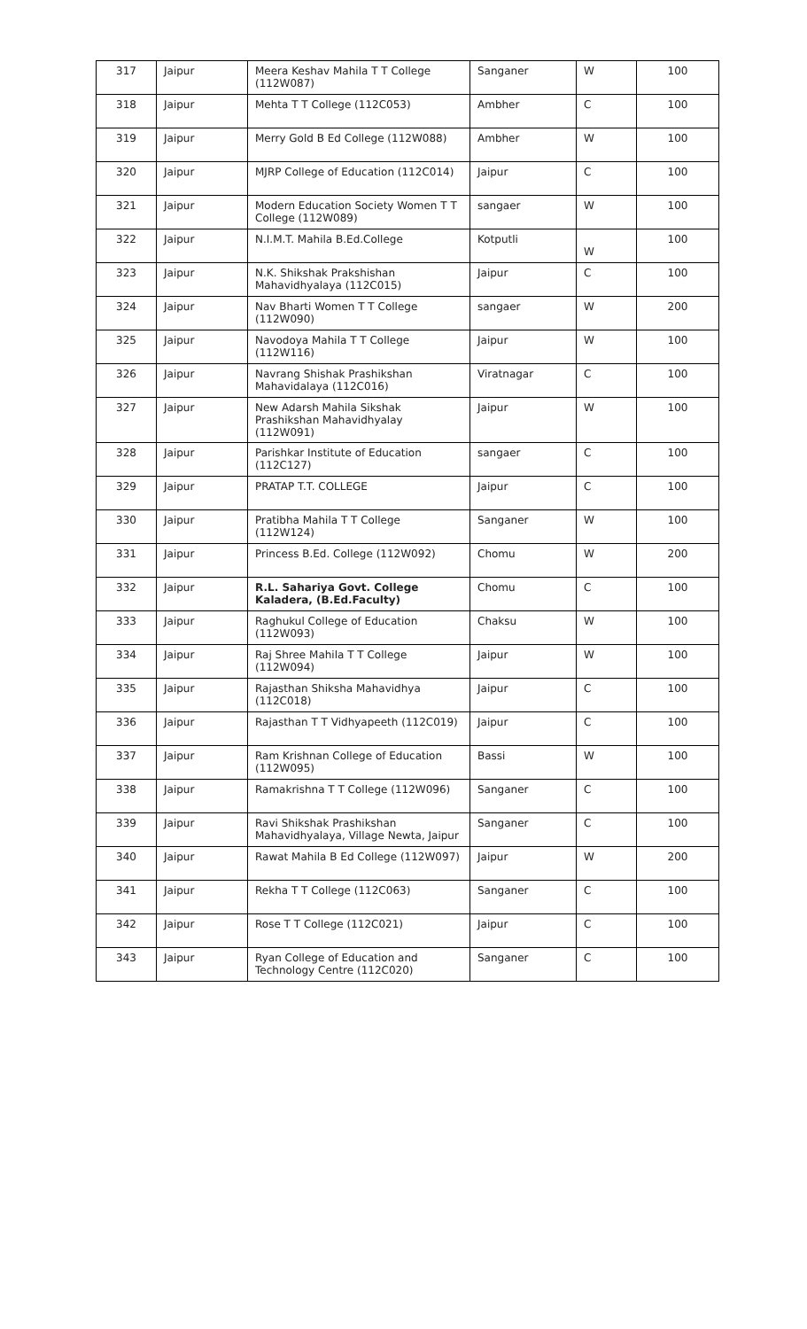| 317 | Jaipur | Meera Keshav Mahila T T College (112W087) | Sanganer | W | 100 |
| 318 | Jaipur | Mehta T T College (112C053) | Ambher | C | 100 |
| 319 | Jaipur | Merry Gold B Ed College (112W088) | Ambher | W | 100 |
| 320 | Jaipur | MJRP College of Education (112C014) | Jaipur | C | 100 |
| 321 | Jaipur | Modern Education Society Women T T College (112W089) | sangaer | W | 100 |
| 322 | Jaipur | N.I.M.T. Mahila B.Ed.College | Kotputli | W | 100 |
| 323 | Jaipur | N.K. Shikshak Prakshishan Mahavidhyalaya (112C015) | Jaipur | C | 100 |
| 324 | Jaipur | Nav Bharti Women T T College (112W090) | sangaer | W | 200 |
| 325 | Jaipur | Navodoya Mahila T T College (112W116) | Jaipur | W | 100 |
| 326 | Jaipur | Navrang Shishak Prashikshan Mahavidalaya (112C016) | Viratnagar | C | 100 |
| 327 | Jaipur | New Adarsh Mahila Sikshak Prashikshan Mahavidhyalay (112W091) | Jaipur | W | 100 |
| 328 | Jaipur | Parishkar Institute of Education (112C127) | sangaer | C | 100 |
| 329 | Jaipur | PRATAP T.T. COLLEGE | Jaipur | C | 100 |
| 330 | Jaipur | Pratibha Mahila T T College (112W124) | Sanganer | W | 100 |
| 331 | Jaipur | Princess B.Ed. College (112W092) | Chomu | W | 200 |
| 332 | Jaipur | R.L. Sahariya Govt. College Kaladera, (B.Ed.Faculty) | Chomu | C | 100 |
| 333 | Jaipur | Raghukul College of Education (112W093) | Chaksu | W | 100 |
| 334 | Jaipur | Raj Shree Mahila T T College (112W094) | Jaipur | W | 100 |
| 335 | Jaipur | Rajasthan Shiksha Mahavidhya (112C018) | Jaipur | C | 100 |
| 336 | Jaipur | Rajasthan T T Vidhyapeeth (112C019) | Jaipur | C | 100 |
| 337 | Jaipur | Ram Krishnan College of Education (112W095) | Bassi | W | 100 |
| 338 | Jaipur | Ramakrishna T T College (112W096) | Sanganer | C | 100 |
| 339 | Jaipur | Ravi Shikshak Prashikshan Mahavidhyalaya, Village Newta, Jaipur | Sanganer | C | 100 |
| 340 | Jaipur | Rawat Mahila B Ed College (112W097) | Jaipur | W | 200 |
| 341 | Jaipur | Rekha T T College (112C063) | Sanganer | C | 100 |
| 342 | Jaipur | Rose T T College (112C021) | Jaipur | C | 100 |
| 343 | Jaipur | Ryan College of Education and Technology Centre (112C020) | Sanganer | C | 100 |